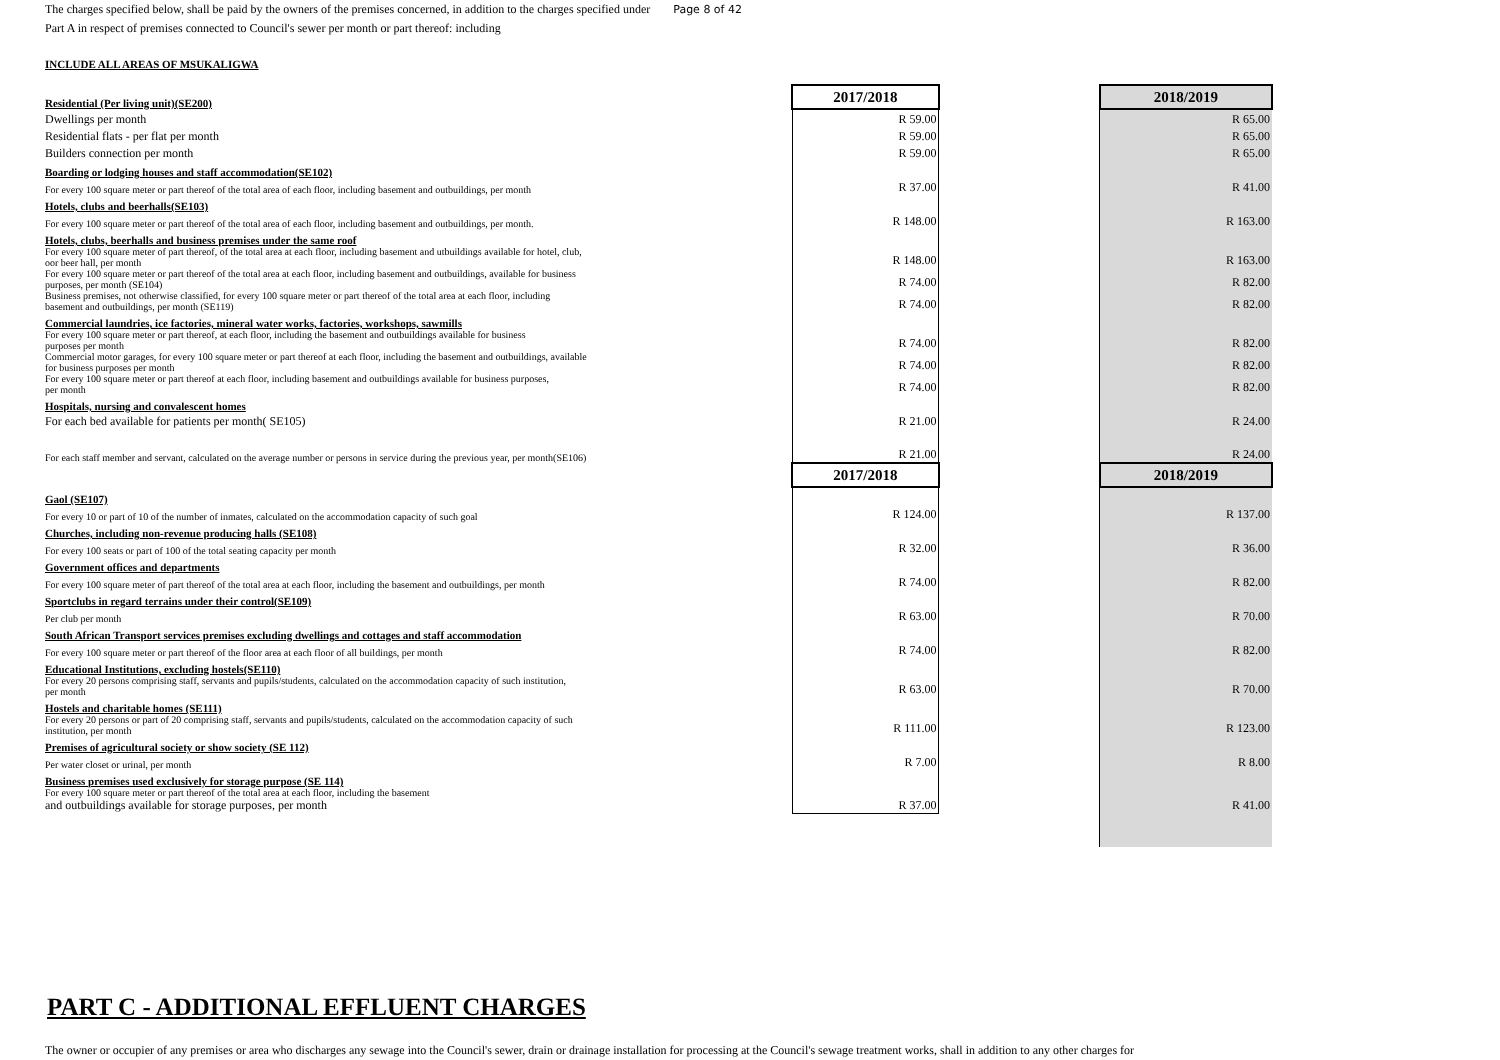The charges specified below, shall be paid by the owners of the premises concerned, in addition to the charges specified under Page 8 of 42
Part A in respect of premises connected to Council's sewer per month or part thereof: including
INCLUDE ALL AREAS OF MSUKALIGWA
| Residential (Per living unit)(SE200) | 2017/2018 | | 2018/2019 |
| Dwellings per month | R 59.00 | | R 65.00 |
| Residential flats - per flat per month | R 59.00 | | R 65.00 |
| Builders connection per month | R 59.00 | | R 65.00 |
| Boarding or lodging houses and staff accommodation(SE102) | | | |
| For every 100 square meter or part thereof of the total area of each floor, including basement and outbuildings, per month | R 37.00 | | R 41.00 |
| Hotels, clubs and beerhalls(SE103) | | | |
| For every 100 square meter or part thereof of the total area of each floor, including basement and outbuildings, per month. | R 148.00 | | R 163.00 |
| Hotels, clubs, beerhalls and business premises under the same roof | | | |
| For every 100 square meter of part thereof, of the total area at each floor, including basement and utbuildings available for hotel, club, oor beer hall, per month | R 148.00 | | R 163.00 |
| For every 100 square meter or part thereof of the total area at each floor, including basement and outbuildings, available for business purposes, per month (SE104) | R 74.00 | | R 82.00 |
| Business premises, not otherwise classified, for every 100 square meter or part thereof of the total area at each floor, including basement and outbuildings, per month (SE119) | R 74.00 | | R 82.00 |
| Commercial laundries, ice factories, mineral water works, factories, workshops, sawmills | | | |
| For every 100 square meter or part thereof, at each floor, including the basement and outbuildings available for business purposes per month | R 74.00 | | R 82.00 |
| Commercial motor garages, for every 100 square meter or part thereof at each floor, including the basement and outbuildings, available for business purposes per month | R 74.00 | | R 82.00 |
| For every 100 square meter or part thereof at each floor, including basement and outbuildings available for business purposes, per month | R 74.00 | | R 82.00 |
| Hospitals, nursing and convalescent homes | | | |
| For each bed available for patients per month( SE105) | R 21.00 | | R 24.00 |
| For each staff member and servant, calculated on the average number or persons in service during the previous year, per month(SE106) | R 21.00 | | R 24.00 |
| | 2017/2018 | | 2018/2019 |
| Gaol (SE107) | | | |
| For every 10 or part of 10 of the number of inmates, calculated on the accommodation capacity of such goal | R 124.00 | | R 137.00 |
| Churches, including non-revenue producing halls (SE108) | | | |
| For every 100 seats or part of 100 of the total seating capacity per month | R 32.00 | | R 36.00 |
| Government offices and departments | | | |
| For every 100 square meter of part thereof of the total area at each floor, including the basement and outbuildings, per month | R 74.00 | | R 82.00 |
| Sportclubs in regard terrains under their control(SE109) | | | |
| Per club per month | R 63.00 | | R 70.00 |
| South African Transport services premises excluding dwellings and cottages and staff accommodation | | | |
| For every 100 square meter or part thereof of the floor area at each floor of all buildings, per month | R 74.00 | | R 82.00 |
| Educational Institutions, excluding hostels(SE110) | | | |
| For every 20 persons comprising staff, servants and pupils/students, calculated on the accommodation capacity of such institution, per month | R 63.00 | | R 70.00 |
| Hostels and charitable homes (SE111) | | | |
| For every 20 persons or part of 20 comprising staff, servants and pupils/students, calculated on the accommodation capacity of such institution, per month | R 111.00 | | R 123.00 |
| Premises of agricultural society or show society (SE 112) | | | |
| Per water closet or urinal, per month | R 7.00 | | R 8.00 |
| Business premises used exclusively for storage purpose (SE 114) | | | |
| For every 100 square meter or part thereof of the total area at each floor, including the basement and outbuildings available for storage purposes, per month | R 37.00 | | R 41.00 |
PART C - ADDITIONAL EFFLUENT CHARGES
The owner or occupier of any premises or area who discharges any sewage into the Council's sewer, drain or drainage installation for processing at the Council's sewage treatment works, shall in addition to any other charges for